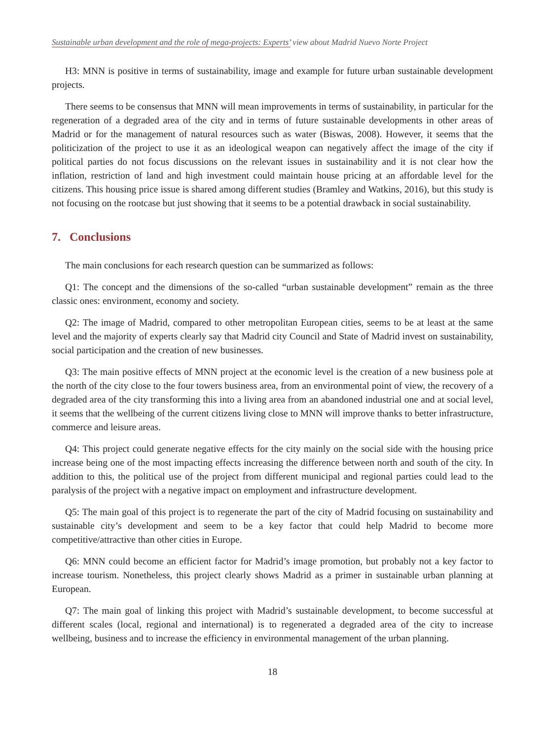Sustainable urban development and the role of mega-projects: Experts’ view about Madrid Nuevo Norte Project
H3: MNN is positive in terms of sustainability, image and example for future urban sustainable development projects.
There seems to be consensus that MNN will mean improvements in terms of sustainability, in particular for the regeneration of a degraded area of the city and in terms of future sustainable developments in other areas of Madrid or for the management of natural resources such as water (Biswas, 2008). However, it seems that the politicization of the project to use it as an ideological weapon can negatively affect the image of the city if political parties do not focus discussions on the relevant issues in sustainability and it is not clear how the inflation, restriction of land and high investment could maintain house pricing at an affordable level for the citizens. This housing price issue is shared among different studies (Bramley and Watkins, 2016), but this study is not focusing on the rootcase but just showing that it seems to be a potential drawback in social sustainability.
7. Conclusions
The main conclusions for each research question can be summarized as follows:
Q1: The concept and the dimensions of the so-called “urban sustainable development” remain as the three classic ones: environment, economy and society.
Q2: The image of Madrid, compared to other metropolitan European cities, seems to be at least at the same level and the majority of experts clearly say that Madrid city Council and State of Madrid invest on sustainability, social participation and the creation of new businesses.
Q3: The main positive effects of MNN project at the economic level is the creation of a new business pole at the north of the city close to the four towers business area, from an environmental point of view, the recovery of a degraded area of the city transforming this into a living area from an abandoned industrial one and at social level, it seems that the wellbeing of the current citizens living close to MNN will improve thanks to better infrastructure, commerce and leisure areas.
Q4: This project could generate negative effects for the city mainly on the social side with the housing price increase being one of the most impacting effects increasing the difference between north and south of the city. In addition to this, the political use of the project from different municipal and regional parties could lead to the paralysis of the project with a negative impact on employment and infrastructure development.
Q5: The main goal of this project is to regenerate the part of the city of Madrid focusing on sustainability and sustainable city’s development and seem to be a key factor that could help Madrid to become more competitive/attractive than other cities in Europe.
Q6: MNN could become an efficient factor for Madrid’s image promotion, but probably not a key factor to increase tourism. Nonetheless, this project clearly shows Madrid as a primer in sustainable urban planning at European.
Q7: The main goal of linking this project with Madrid’s sustainable development, to become successful at different scales (local, regional and international) is to regenerated a degraded area of the city to increase wellbeing, business and to increase the efficiency in environmental management of the urban planning.
18